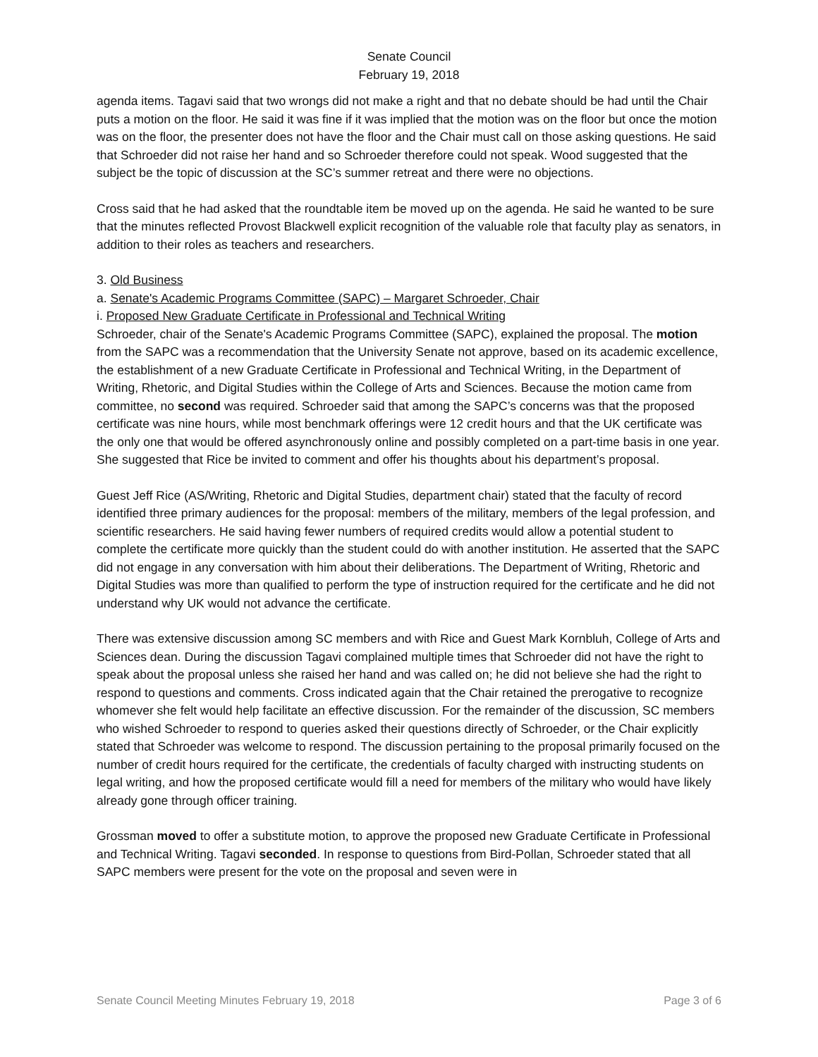Senate Council
February 19, 2018
agenda items. Tagavi said that two wrongs did not make a right and that no debate should be had until the Chair puts a motion on the floor. He said it was fine if it was implied that the motion was on the floor but once the motion was on the floor, the presenter does not have the floor and the Chair must call on those asking questions. He said that Schroeder did not raise her hand and so Schroeder therefore could not speak. Wood suggested that the subject be the topic of discussion at the SC’s summer retreat and there were no objections.
Cross said that he had asked that the roundtable item be moved up on the agenda. He said he wanted to be sure that the minutes reflected Provost Blackwell explicit recognition of the valuable role that faculty play as senators, in addition to their roles as teachers and researchers.
3. Old Business
a. Senate's Academic Programs Committee (SAPC) – Margaret Schroeder, Chair
i. Proposed New Graduate Certificate in Professional and Technical Writing
Schroeder, chair of the Senate's Academic Programs Committee (SAPC), explained the proposal. The motion from the SAPC was a recommendation that the University Senate not approve, based on its academic excellence, the establishment of a new Graduate Certificate in Professional and Technical Writing, in the Department of Writing, Rhetoric, and Digital Studies within the College of Arts and Sciences. Because the motion came from committee, no second was required. Schroeder said that among the SAPC’s concerns was that the proposed certificate was nine hours, while most benchmark offerings were 12 credit hours and that the UK certificate was the only one that would be offered asynchronously online and possibly completed on a part-time basis in one year. She suggested that Rice be invited to comment and offer his thoughts about his department’s proposal.
Guest Jeff Rice (AS/Writing, Rhetoric and Digital Studies, department chair) stated that the faculty of record identified three primary audiences for the proposal: members of the military, members of the legal profession, and scientific researchers. He said having fewer numbers of required credits would allow a potential student to complete the certificate more quickly than the student could do with another institution. He asserted that the SAPC did not engage in any conversation with him about their deliberations. The Department of Writing, Rhetoric and Digital Studies was more than qualified to perform the type of instruction required for the certificate and he did not understand why UK would not advance the certificate.
There was extensive discussion among SC members and with Rice and Guest Mark Kornbluh, College of Arts and Sciences dean. During the discussion Tagavi complained multiple times that Schroeder did not have the right to speak about the proposal unless she raised her hand and was called on; he did not believe she had the right to respond to questions and comments. Cross indicated again that the Chair retained the prerogative to recognize whomever she felt would help facilitate an effective discussion. For the remainder of the discussion, SC members who wished Schroeder to respond to queries asked their questions directly of Schroeder, or the Chair explicitly stated that Schroeder was welcome to respond. The discussion pertaining to the proposal primarily focused on the number of credit hours required for the certificate, the credentials of faculty charged with instructing students on legal writing, and how the proposed certificate would fill a need for members of the military who would have likely already gone through officer training.
Grossman moved to offer a substitute motion, to approve the proposed new Graduate Certificate in Professional and Technical Writing. Tagavi seconded. In response to questions from Bird-Pollan, Schroeder stated that all SAPC members were present for the vote on the proposal and seven were in
Senate Council Meeting Minutes February 19, 2018 Page 3 of 6